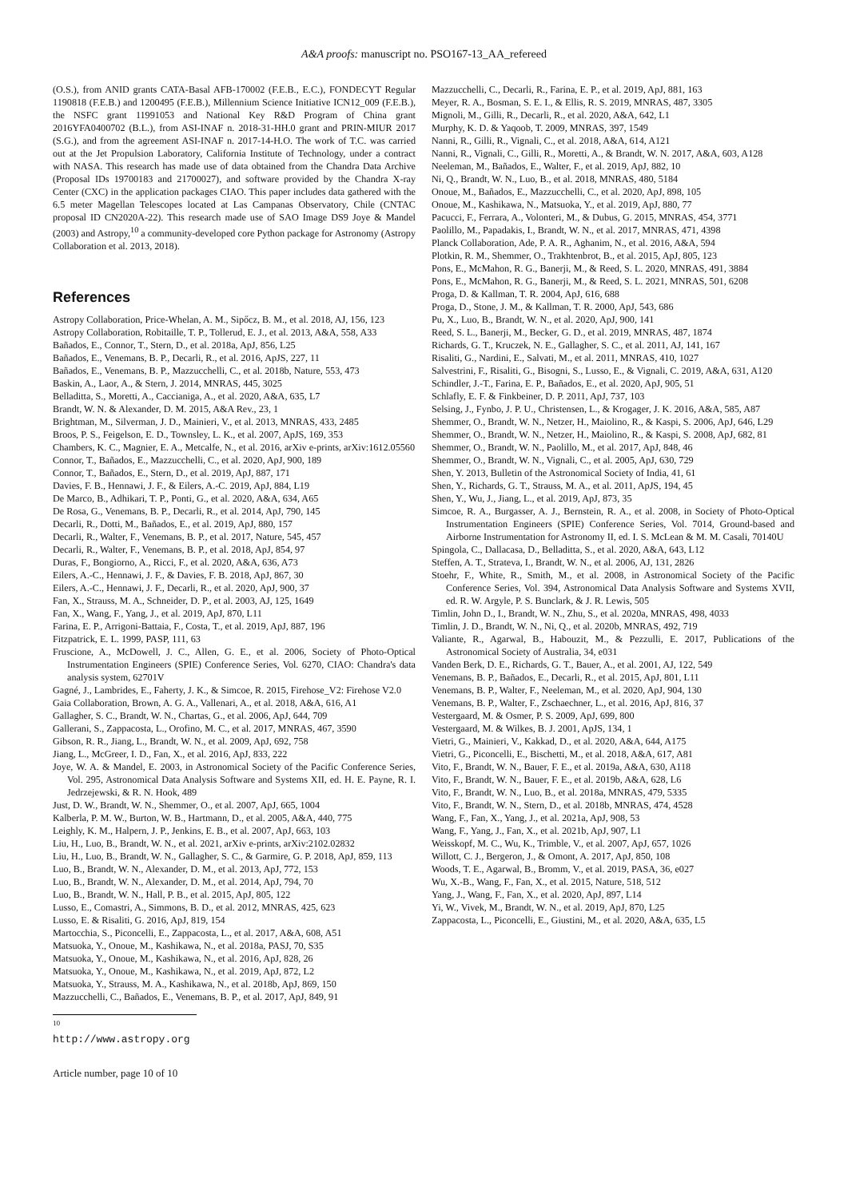A&A proofs: manuscript no. PSO167-13_AA_refereed
(O.S.), from ANID grants CATA-Basal AFB-170002 (F.E.B., E.C.), FONDECYT Regular 1190818 (F.E.B.) and 1200495 (F.E.B.), Millennium Science Initiative ICN12_009 (F.E.B.), the NSFC grant 11991053 and National Key R&D Program of China grant 2016YFA0400702 (B.L.), from ASI-INAF n. 2018-31-HH.0 grant and PRIN-MIUR 2017 (S.G.), and from the agreement ASI-INAF n. 2017-14-H.O. The work of T.C. was carried out at the Jet Propulsion Laboratory, California Institute of Technology, under a contract with NASA. This research has made use of data obtained from the Chandra Data Archive (Proposal IDs 19700183 and 21700027), and software provided by the Chandra X-ray Center (CXC) in the application packages CIAO. This paper includes data gathered with the 6.5 meter Magellan Telescopes located at Las Campanas Observatory, Chile (CNTAC proposal ID CN2020A-22). This research made use of SAO Image DS9 Joye & Mandel (2003) and Astropy,<sup>10</sup> a community-developed core Python package for Astronomy (Astropy Collaboration et al. 2013, 2018).
References
Astropy Collaboration, Price-Whelan, A. M., Sipőcz, B. M., et al. 2018, AJ, 156, 123
Astropy Collaboration, Robitaille, T. P., Tollerud, E. J., et al. 2013, A&A, 558, A33
Bañados, E., Connor, T., Stern, D., et al. 2018a, ApJ, 856, L25
Bañados, E., Venemans, B. P., Decarli, R., et al. 2016, ApJS, 227, 11
Bañados, E., Venemans, B. P., Mazzucchelli, C., et al. 2018b, Nature, 553, 473
Baskin, A., Laor, A., & Stern, J. 2014, MNRAS, 445, 3025
Belladitta, S., Moretti, A., Caccianiga, A., et al. 2020, A&A, 635, L7
Brandt, W. N. & Alexander, D. M. 2015, A&A Rev., 23, 1
Brightman, M., Silverman, J. D., Mainieri, V., et al. 2013, MNRAS, 433, 2485
Broos, P. S., Feigelson, E. D., Townsley, L. K., et al. 2007, ApJS, 169, 353
Chambers, K. C., Magnier, E. A., Metcalfe, N., et al. 2016, arXiv e-prints, arXiv:1612.05560
Connor, T., Bañados, E., Mazzucchelli, C., et al. 2020, ApJ, 900, 189
Connor, T., Bañados, E., Stern, D., et al. 2019, ApJ, 887, 171
Davies, F. B., Hennawi, J. F., & Eilers, A.-C. 2019, ApJ, 884, L19
De Marco, B., Adhikari, T. P., Ponti, G., et al. 2020, A&A, 634, A65
De Rosa, G., Venemans, B. P., Decarli, R., et al. 2014, ApJ, 790, 145
Decarli, R., Dotti, M., Bañados, E., et al. 2019, ApJ, 880, 157
Decarli, R., Walter, F., Venemans, B. P., et al. 2017, Nature, 545, 457
Decarli, R., Walter, F., Venemans, B. P., et al. 2018, ApJ, 854, 97
Duras, F., Bongiorno, A., Ricci, F., et al. 2020, A&A, 636, A73
Eilers, A.-C., Hennawi, J. F., & Davies, F. B. 2018, ApJ, 867, 30
Eilers, A.-C., Hennawi, J. F., Decarli, R., et al. 2020, ApJ, 900, 37
Fan, X., Strauss, M. A., Schneider, D. P., et al. 2003, AJ, 125, 1649
Fan, X., Wang, F., Yang, J., et al. 2019, ApJ, 870, L11
Farina, E. P., Arrigoni-Battaia, F., Costa, T., et al. 2019, ApJ, 887, 196
Fitzpatrick, E. L. 1999, PASP, 111, 63
Fruscione, A., McDowell, J. C., Allen, G. E., et al. 2006, Society of Photo-Optical Instrumentation Engineers (SPIE) Conference Series, Vol. 6270, CIAO: Chandra's data analysis system, 62701V
Gagné, J., Lambrides, E., Faherty, J. K., & Simcoe, R. 2015, Firehose_V2: Firehose V2.0
Gaia Collaboration, Brown, A. G. A., Vallenari, A., et al. 2018, A&A, 616, A1
Gallagher, S. C., Brandt, W. N., Chartas, G., et al. 2006, ApJ, 644, 709
Gallerani, S., Zappacosta, L., Orofino, M. C., et al. 2017, MNRAS, 467, 3590
Gibson, R. R., Jiang, L., Brandt, W. N., et al. 2009, ApJ, 692, 758
Jiang, L., McGreer, I. D., Fan, X., et al. 2016, ApJ, 833, 222
Joye, W. A. & Mandel, E. 2003, in Astronomical Society of the Pacific Conference Series, Vol. 295, Astronomical Data Analysis Software and Systems XII, ed. H. E. Payne, R. I. Jedrzejewski, & R. N. Hook, 489
Just, D. W., Brandt, W. N., Shemmer, O., et al. 2007, ApJ, 665, 1004
Kalberla, P. M. W., Burton, W. B., Hartmann, D., et al. 2005, A&A, 440, 775
Leighly, K. M., Halpern, J. P., Jenkins, E. B., et al. 2007, ApJ, 663, 103
Liu, H., Luo, B., Brandt, W. N., et al. 2021, arXiv e-prints, arXiv:2102.02832
Liu, H., Luo, B., Brandt, W. N., Gallagher, S. C., & Garmire, G. P. 2018, ApJ, 859, 113
Luo, B., Brandt, W. N., Alexander, D. M., et al. 2013, ApJ, 772, 153
Luo, B., Brandt, W. N., Alexander, D. M., et al. 2014, ApJ, 794, 70
Luo, B., Brandt, W. N., Hall, P. B., et al. 2015, ApJ, 805, 122
Lusso, E., Comastri, A., Simmons, B. D., et al. 2012, MNRAS, 425, 623
Lusso, E. & Risaliti, G. 2016, ApJ, 819, 154
Martocchia, S., Piconcelli, E., Zappacosta, L., et al. 2017, A&A, 608, A51
Matsuoka, Y., Onoue, M., Kashikawa, N., et al. 2018a, PASJ, 70, S35
Matsuoka, Y., Onoue, M., Kashikawa, N., et al. 2016, ApJ, 828, 26
Matsuoka, Y., Onoue, M., Kashikawa, N., et al. 2019, ApJ, 872, L2
Matsuoka, Y., Strauss, M. A., Kashikawa, N., et al. 2018b, ApJ, 869, 150
Mazzucchelli, C., Bañados, E., Venemans, B. P., et al. 2017, ApJ, 849, 91
<sup>10</sup> http://www.astropy.org
Article number, page 10 of 10
Mazzucchelli, C., Decarli, R., Farina, E. P., et al. 2019, ApJ, 881, 163
Meyer, R. A., Bosman, S. E. I., & Ellis, R. S. 2019, MNRAS, 487, 3305
Mignoli, M., Gilli, R., Decarli, R., et al. 2020, A&A, 642, L1
Murphy, K. D. & Yaqoob, T. 2009, MNRAS, 397, 1549
Nanni, R., Gilli, R., Vignali, C., et al. 2018, A&A, 614, A121
Nanni, R., Vignali, C., Gilli, R., Moretti, A., & Brandt, W. N. 2017, A&A, 603, A128
Neeleman, M., Bañados, E., Walter, F., et al. 2019, ApJ, 882, 10
Ni, Q., Brandt, W. N., Luo, B., et al. 2018, MNRAS, 480, 5184
Onoue, M., Bañados, E., Mazzucchelli, C., et al. 2020, ApJ, 898, 105
Onoue, M., Kashikawa, N., Matsuoka, Y., et al. 2019, ApJ, 880, 77
Pacucci, F., Ferrara, A., Volonteri, M., & Dubus, G. 2015, MNRAS, 454, 3771
Paolillo, M., Papadakis, I., Brandt, W. N., et al. 2017, MNRAS, 471, 4398
Planck Collaboration, Ade, P. A. R., Aghanim, N., et al. 2016, A&A, 594
Plotkin, R. M., Shemmer, O., Trakhtenbrot, B., et al. 2015, ApJ, 805, 123
Pons, E., McMahon, R. G., Banerji, M., & Reed, S. L. 2020, MNRAS, 491, 3884
Pons, E., McMahon, R. G., Banerji, M., & Reed, S. L. 2021, MNRAS, 501, 6208
Proga, D. & Kallman, T. R. 2004, ApJ, 616, 688
Proga, D., Stone, J. M., & Kallman, T. R. 2000, ApJ, 543, 686
Pu, X., Luo, B., Brandt, W. N., et al. 2020, ApJ, 900, 141
Reed, S. L., Banerji, M., Becker, G. D., et al. 2019, MNRAS, 487, 1874
Richards, G. T., Kruczek, N. E., Gallagher, S. C., et al. 2011, AJ, 141, 167
Risaliti, G., Nardini, E., Salvati, M., et al. 2011, MNRAS, 410, 1027
Salvestrini, F., Risaliti, G., Bisogni, S., Lusso, E., & Vignali, C. 2019, A&A, 631, A120
Schindler, J.-T., Farina, E. P., Bañados, E., et al. 2020, ApJ, 905, 51
Schlafly, E. F. & Finkbeiner, D. P. 2011, ApJ, 737, 103
Selsing, J., Fynbo, J. P. U., Christensen, L., & Krogager, J. K. 2016, A&A, 585, A87
Shemmer, O., Brandt, W. N., Netzer, H., Maiolino, R., & Kaspi, S. 2006, ApJ, 646, L29
Shemmer, O., Brandt, W. N., Netzer, H., Maiolino, R., & Kaspi, S. 2008, ApJ, 682, 81
Shemmer, O., Brandt, W. N., Paolillo, M., et al. 2017, ApJ, 848, 46
Shemmer, O., Brandt, W. N., Vignali, C., et al. 2005, ApJ, 630, 729
Shen, Y. 2013, Bulletin of the Astronomical Society of India, 41, 61
Shen, Y., Richards, G. T., Strauss, M. A., et al. 2011, ApJS, 194, 45
Shen, Y., Wu, J., Jiang, L., et al. 2019, ApJ, 873, 35
Simcoe, R. A., Burgasser, A. J., Bernstein, R. A., et al. 2008, in Society of Photo-Optical Instrumentation Engineers (SPIE) Conference Series, Vol. 7014, Ground-based and Airborne Instrumentation for Astronomy II, ed. I. S. McLean & M. M. Casali, 70140U
Spingola, C., Dallacasa, D., Belladitta, S., et al. 2020, A&A, 643, L12
Steffen, A. T., Strateva, I., Brandt, W. N., et al. 2006, AJ, 131, 2826
Stoehr, F., White, R., Smith, M., et al. 2008, in Astronomical Society of the Pacific Conference Series, Vol. 394, Astronomical Data Analysis Software and Systems XVII, ed. R. W. Argyle, P. S. Bunclark, & J. R. Lewis, 505
Timlin, John D., I., Brandt, W. N., Zhu, S., et al. 2020a, MNRAS, 498, 4033
Timlin, J. D., Brandt, W. N., Ni, Q., et al. 2020b, MNRAS, 492, 719
Valiante, R., Agarwal, B., Habouzit, M., & Pezzulli, E. 2017, Publications of the Astronomical Society of Australia, 34, e031
Vanden Berk, D. E., Richards, G. T., Bauer, A., et al. 2001, AJ, 122, 549
Venemans, B. P., Bañados, E., Decarli, R., et al. 2015, ApJ, 801, L11
Venemans, B. P., Walter, F., Neeleman, M., et al. 2020, ApJ, 904, 130
Venemans, B. P., Walter, F., Zschaechner, L., et al. 2016, ApJ, 816, 37
Vestergaard, M. & Osmer, P. S. 2009, ApJ, 699, 800
Vestergaard, M. & Wilkes, B. J. 2001, ApJS, 134, 1
Vietri, G., Mainieri, V., Kakkad, D., et al. 2020, A&A, 644, A175
Vietri, G., Piconcelli, E., Bischetti, M., et al. 2018, A&A, 617, A81
Vito, F., Brandt, W. N., Bauer, F. E., et al. 2019a, A&A, 630, A118
Vito, F., Brandt, W. N., Bauer, F. E., et al. 2019b, A&A, 628, L6
Vito, F., Brandt, W. N., Luo, B., et al. 2018a, MNRAS, 479, 5335
Vito, F., Brandt, W. N., Stern, D., et al. 2018b, MNRAS, 474, 4528
Wang, F., Fan, X., Yang, J., et al. 2021a, ApJ, 908, 53
Wang, F., Yang, J., Fan, X., et al. 2021b, ApJ, 907, L1
Weisskopf, M. C., Wu, K., Trimble, V., et al. 2007, ApJ, 657, 1026
Willott, C. J., Bergeron, J., & Omont, A. 2017, ApJ, 850, 108
Woods, T. E., Agarwal, B., Bromm, V., et al. 2019, PASA, 36, e027
Wu, X.-B., Wang, F., Fan, X., et al. 2015, Nature, 518, 512
Yang, J., Wang, F., Fan, X., et al. 2020, ApJ, 897, L14
Yi, W., Vivek, M., Brandt, W. N., et al. 2019, ApJ, 870, L25
Zappacosta, L., Piconcelli, E., Giustini, M., et al. 2020, A&A, 635, L5